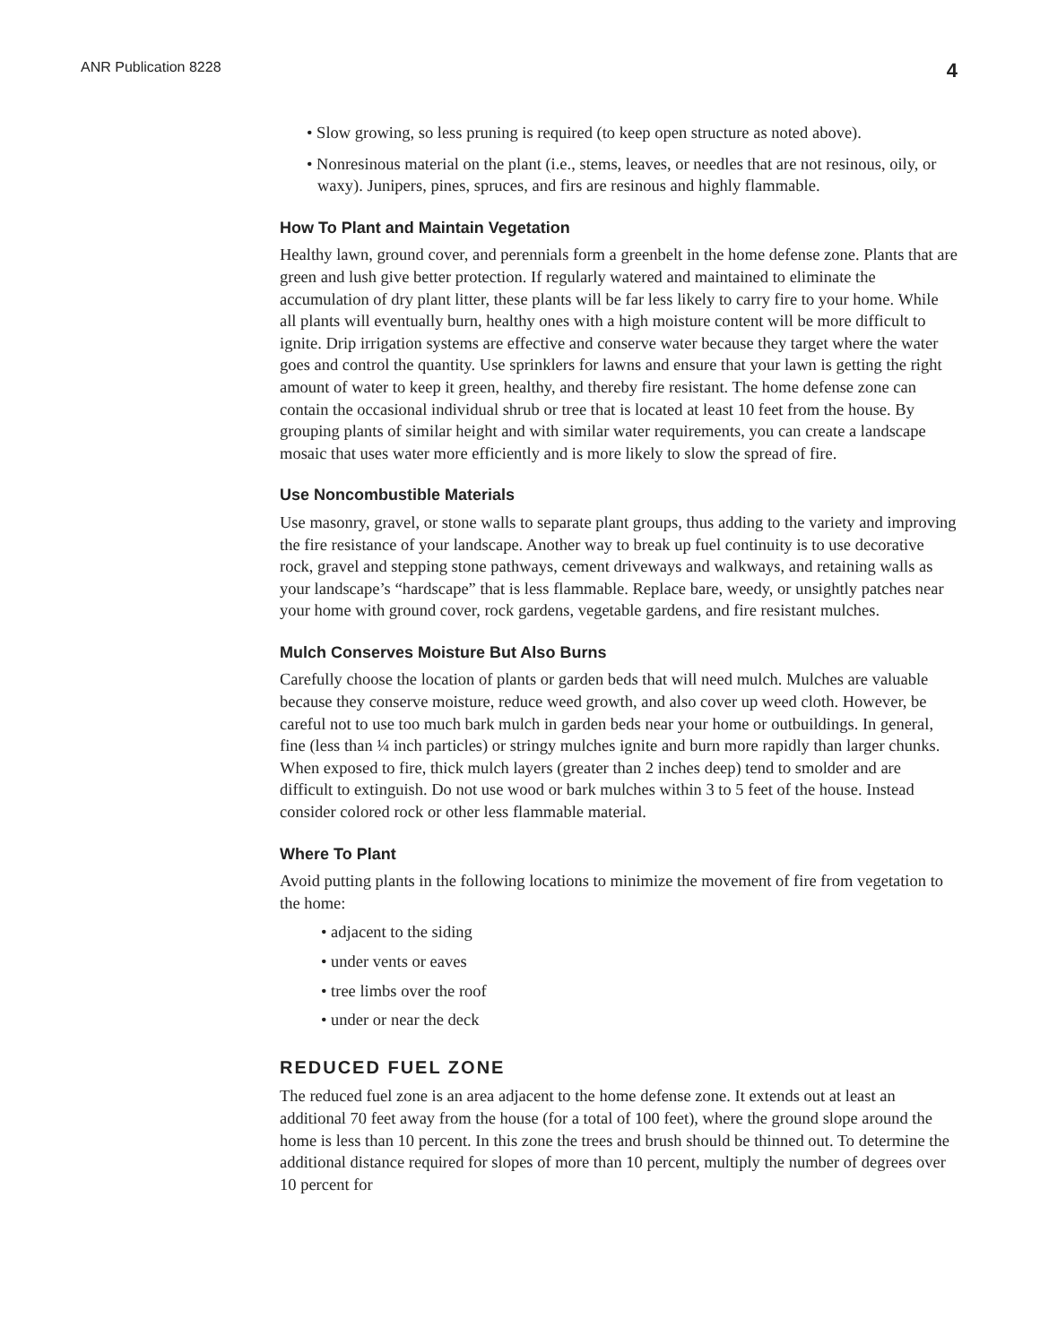ANR Publication 8228 4
• Slow growing, so less pruning is required (to keep open structure as noted above).
• Nonresinous material on the plant (i.e., stems, leaves, or needles that are not resinous, oily, or waxy). Junipers, pines, spruces, and firs are resinous and highly flammable.
How To Plant and Maintain Vegetation
Healthy lawn, ground cover, and perennials form a greenbelt in the home defense zone. Plants that are green and lush give better protection. If regularly watered and maintained to eliminate the accumulation of dry plant litter, these plants will be far less likely to carry fire to your home. While all plants will eventually burn, healthy ones with a high moisture content will be more difficult to ignite. Drip irrigation systems are effective and conserve water because they target where the water goes and control the quantity. Use sprinklers for lawns and ensure that your lawn is getting the right amount of water to keep it green, healthy, and thereby fire resistant. The home defense zone can contain the occasional individual shrub or tree that is located at least 10 feet from the house. By grouping plants of similar height and with similar water requirements, you can create a landscape mosaic that uses water more efficiently and is more likely to slow the spread of fire.
Use Noncombustible Materials
Use masonry, gravel, or stone walls to separate plant groups, thus adding to the variety and improving the fire resistance of your landscape. Another way to break up fuel continuity is to use decorative rock, gravel and stepping stone pathways, cement driveways and walkways, and retaining walls as your landscape’s “hardscape” that is less flammable. Replace bare, weedy, or unsightly patches near your home with ground cover, rock gardens, vegetable gardens, and fire resistant mulches.
Mulch Conserves Moisture But Also Burns
Carefully choose the location of plants or garden beds that will need mulch. Mulches are valuable because they conserve moisture, reduce weed growth, and also cover up weed cloth. However, be careful not to use too much bark mulch in garden beds near your home or outbuildings. In general, fine (less than ¼ inch particles) or stringy mulches ignite and burn more rapidly than larger chunks. When exposed to fire, thick mulch layers (greater than 2 inches deep) tend to smolder and are difficult to extinguish. Do not use wood or bark mulches within 3 to 5 feet of the house. Instead consider colored rock or other less flammable material.
Where To Plant
Avoid putting plants in the following locations to minimize the movement of fire from vegetation to the home:
• adjacent to the siding
• under vents or eaves
• tree limbs over the roof
• under or near the deck
REDUCED FUEL ZONE
The reduced fuel zone is an area adjacent to the home defense zone. It extends out at least an additional 70 feet away from the house (for a total of 100 feet), where the ground slope around the home is less than 10 percent. In this zone the trees and brush should be thinned out. To determine the additional distance required for slopes of more than 10 percent, multiply the number of degrees over 10 percent for